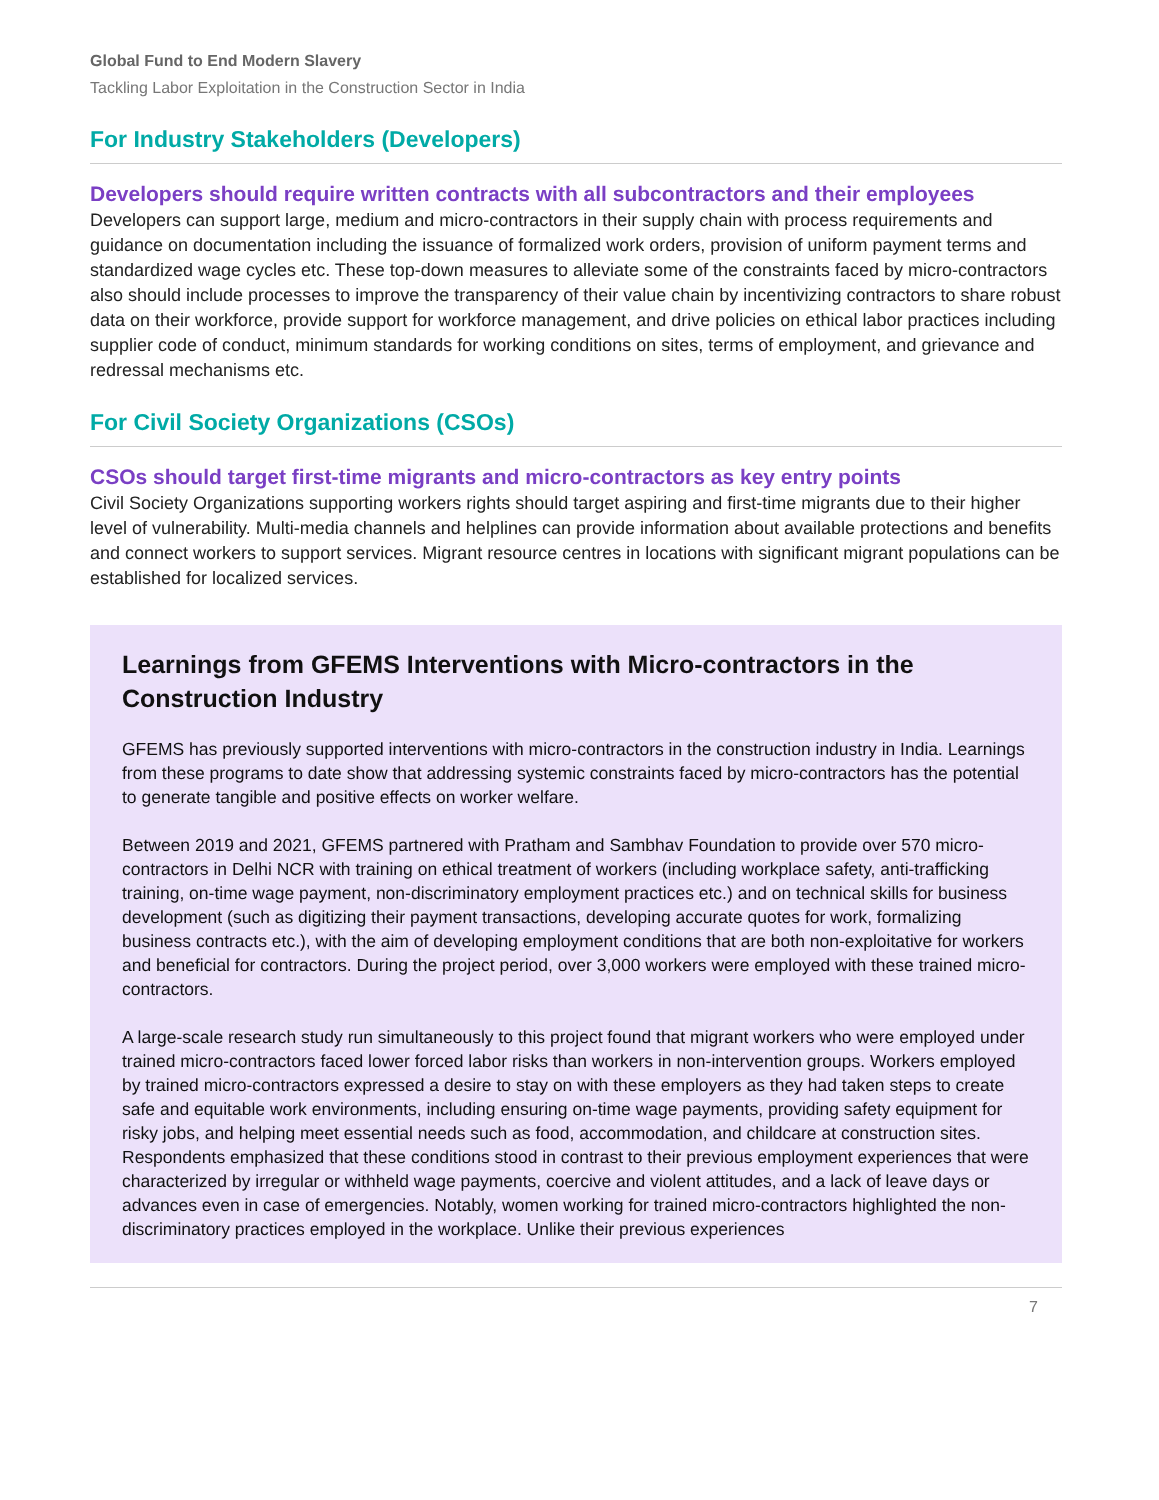Global Fund to End Modern Slavery
Tackling Labor Exploitation in the Construction Sector in India
For Industry Stakeholders (Developers)
Developers should require written contracts with all subcontractors and their employees
Developers can support large, medium and micro-contractors in their supply chain with process requirements and guidance on documentation including the issuance of formalized work orders, provision of uniform payment terms and standardized wage cycles etc. These top-down measures to alleviate some of the constraints faced by micro-contractors also should include processes to improve the transparency of their value chain by incentivizing contractors to share robust data on their workforce, provide support for workforce management, and drive policies on ethical labor practices including supplier code of conduct, minimum standards for working conditions on sites, terms of employment, and grievance and redressal mechanisms etc.
For Civil Society Organizations (CSOs)
CSOs should target first-time migrants and micro-contractors as key entry points
Civil Society Organizations supporting workers rights should target aspiring and first-time migrants due to their higher level of vulnerability. Multi-media channels and helplines can provide information about available protections and benefits and connect workers to support services. Migrant resource centres in locations with significant migrant populations can be established for localized services.
Learnings from GFEMS Interventions with Micro-contractors in the Construction Industry
GFEMS has previously supported interventions with micro-contractors in the construction industry in India. Learnings from these programs to date show that addressing systemic constraints faced by micro-contractors has the potential to generate tangible and positive effects on worker welfare.
Between 2019 and 2021, GFEMS partnered with Pratham and Sambhav Foundation to provide over 570 micro-contractors in Delhi NCR with training on ethical treatment of workers (including workplace safety, anti-trafficking training, on-time wage payment, non-discriminatory employment practices etc.) and on technical skills for business development (such as digitizing their payment transactions, developing accurate quotes for work, formalizing business contracts etc.), with the aim of developing employment conditions that are both non-exploitative for workers and beneficial for contractors. During the project period, over 3,000 workers were employed with these trained micro-contractors.
A large-scale research study run simultaneously to this project found that migrant workers who were employed under trained micro-contractors faced lower forced labor risks than workers in non-intervention groups. Workers employed by trained micro-contractors expressed a desire to stay on with these employers as they had taken steps to create safe and equitable work environments, including ensuring on-time wage payments, providing safety equipment for risky jobs, and helping meet essential needs such as food, accommodation, and childcare at construction sites. Respondents emphasized that these conditions stood in contrast to their previous employment experiences that were characterized by irregular or withheld wage payments, coercive and violent attitudes, and a lack of leave days or advances even in case of emergencies. Notably, women working for trained micro-contractors highlighted the non-discriminatory practices employed in the workplace. Unlike their previous experiences
7